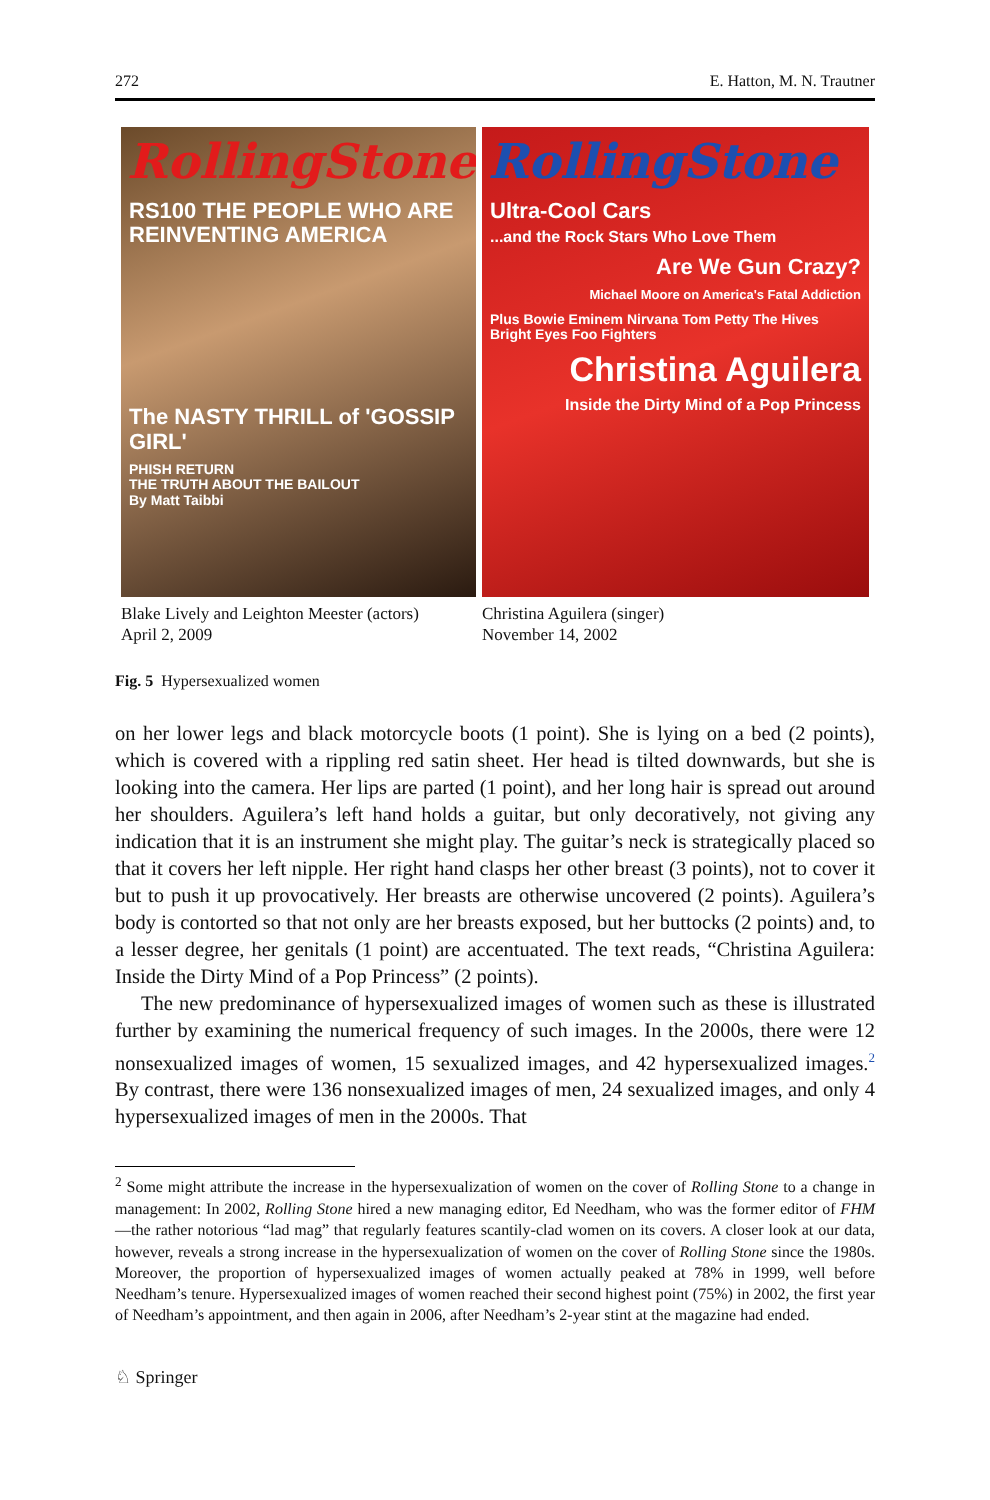272 E. Hatton, M. N. Trautner
RollingStone
RS100 THE PEOPLE WHO ARE REINVENTING AMERICA
The NASTY THRILL of 'GOSSIP GIRL'
PHISH RETURN
THE TRUTH ABOUT THE BAILOUT
By Matt Taibbi
Blake Lively and Leighton Meester (actors)
April 2, 2009
RollingStone
Ultra-Cool Cars
...and the Rock Stars Who Love Them
Are We Gun Crazy?
Michael Moore on America's Fatal Addiction
Plus Bowie Eminem Nirvana Tom Petty The Hives Bright Eyes Foo Fighters
Christina Aguilera
Inside the Dirty Mind of a Pop Princess
Christina Aguilera (singer)
November 14, 2002
Fig. 5 Hypersexualized women
on her lower legs and black motorcycle boots (1 point). She is lying on a bed (2 points), which is covered with a rippling red satin sheet. Her head is tilted downwards, but she is looking into the camera. Her lips are parted (1 point), and her long hair is spread out around her shoulders. Aguilera’s left hand holds a guitar, but only decoratively, not giving any indication that it is an instrument she might play. The guitar’s neck is strategically placed so that it covers her left nipple. Her right hand clasps her other breast (3 points), not to cover it but to push it up provocatively. Her breasts are otherwise uncovered (2 points). Aguilera’s body is contorted so that not only are her breasts exposed, but her buttocks (2 points) and, to a lesser degree, her genitals (1 point) are accentuated. The text reads, “Christina Aguilera: Inside the Dirty Mind of a Pop Princess” (2 points).
The new predominance of hypersexualized images of women such as these is illustrated further by examining the numerical frequency of such images. In the 2000s, there were 12 nonsexualized images of women, 15 sexualized images, and 42 hypersexualized images.<sup>2</sup> By contrast, there were 136 nonsexualized images of men, 24 sexualized images, and only 4 hypersexualized images of men in the 2000s. That
<sup>2</sup> Some might attribute the increase in the hypersexualization of women on the cover of Rolling Stone to a change in management: In 2002, Rolling Stone hired a new managing editor, Ed Needham, who was the former editor of FHM—the rather notorious “lad mag” that regularly features scantily-clad women on its covers. A closer look at our data, however, reveals a strong increase in the hypersexualization of women on the cover of Rolling Stone since the 1980s. Moreover, the proportion of hypersexualized images of women actually peaked at 78% in 1999, well before Needham’s tenure. Hypersexualized images of women reached their second highest point (75%) in 2002, the first year of Needham’s appointment, and then again in 2006, after Needham’s 2-year stint at the magazine had ended.
♘ Springer